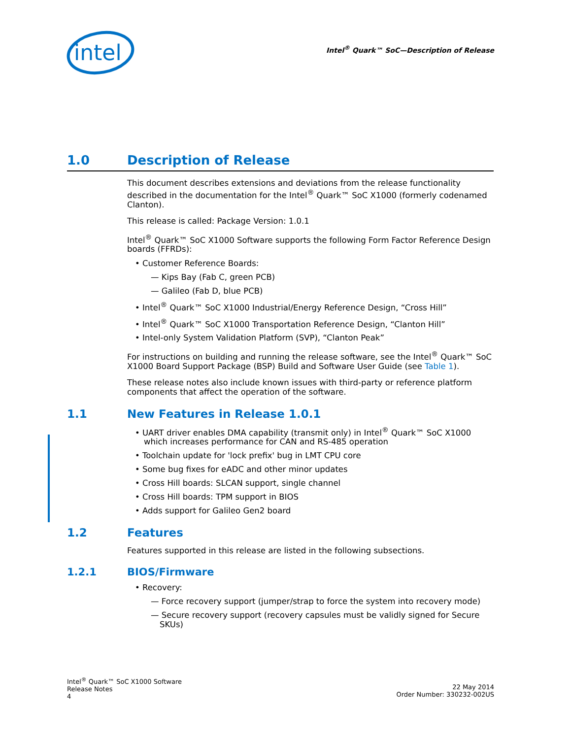intel
Intel<sup>®</sup> Quark™ SoC—Description of Release
1.0 Description of Release
This document describes extensions and deviations from the release functionality described in the documentation for the Intel<sup>®</sup> Quark™ SoC X1000 (formerly codenamed Clanton).
This release is called: Package Version: 1.0.1
Intel<sup>®</sup> Quark™ SoC X1000 Software supports the following Form Factor Reference Design boards (FFRDs):
• Customer Reference Boards:
— Kips Bay (Fab C, green PCB)
— Galileo (Fab D, blue PCB)
• Intel<sup>®</sup> Quark™ SoC X1000 Industrial/Energy Reference Design, “Cross Hill”
• Intel<sup>®</sup> Quark™ SoC X1000 Transportation Reference Design, “Clanton Hill”
• Intel-only System Validation Platform (SVP), “Clanton Peak”
For instructions on building and running the release software, see the Intel<sup>®</sup> Quark™ SoC X1000 Board Support Package (BSP) Build and Software User Guide (see Table 1).
These release notes also include known issues with third-party or reference platform components that affect the operation of the software.
1.1 New Features in Release 1.0.1
• UART driver enables DMA capability (transmit only) in Intel<sup>®</sup> Quark™ SoC X1000 which increases performance for CAN and RS-485 operation
• Toolchain update for 'lock prefix' bug in LMT CPU core
• Some bug fixes for eADC and other minor updates
• Cross Hill boards: SLCAN support, single channel
• Cross Hill boards: TPM support in BIOS
• Adds support for Galileo Gen2 board
1.2 Features
Features supported in this release are listed in the following subsections.
1.2.1 BIOS/Firmware
• Recovery:
— Force recovery support (jumper/strap to force the system into recovery mode)
— Secure recovery support (recovery capsules must be validly signed for Secure SKUs)
Intel<sup>®</sup> Quark™ SoC X1000 Software
Release Notes
4
22 May 2014
Order Number: 330232-002US